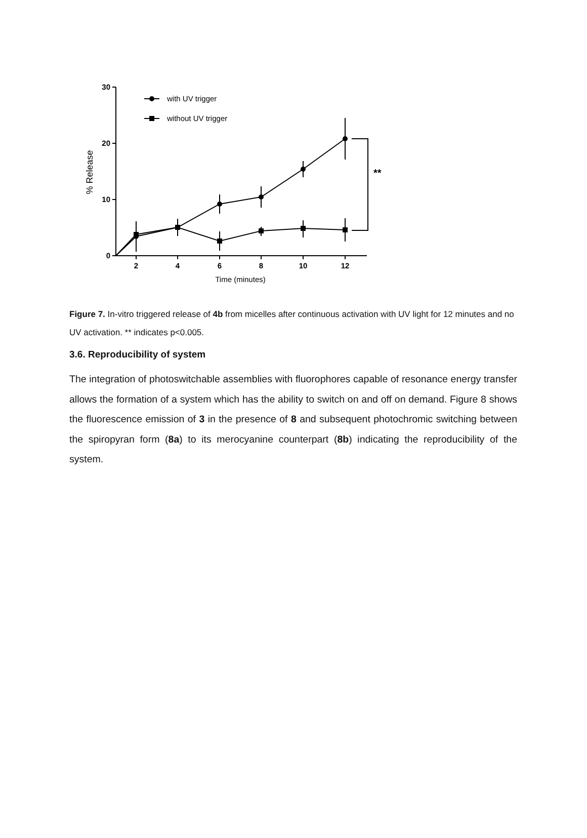30
20
10
0
2
4
6
8
10
12
Time (minutes)
% Release
with UV trigger
without UV trigger
**
Figure 7. In-vitro triggered release of 4b from micelles after continuous activation with UV light for 12 minutes and no UV activation. ** indicates p<0.005.
3.6. Reproducibility of system
The integration of photoswitchable assemblies with fluorophores capable of resonance energy transfer allows the formation of a system which has the ability to switch on and off on demand. Figure 8 shows the fluorescence emission of 3 in the presence of 8 and subsequent photochromic switching between the spiropyran form (8a) to its merocyanine counterpart (8b) indicating the reproducibility of the system.